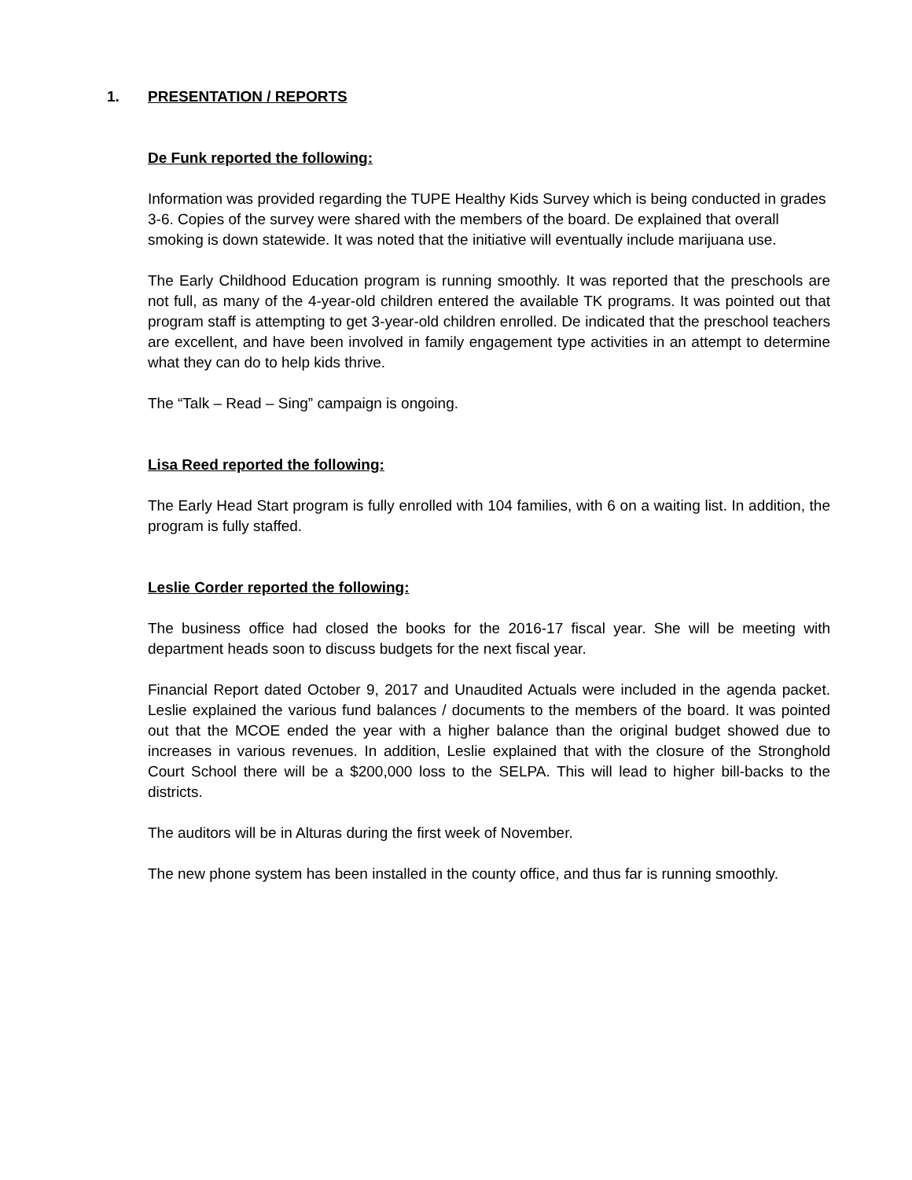1. PRESENTATION / REPORTS
De Funk reported the following:
Information was provided regarding the TUPE Healthy Kids Survey which is being conducted in grades 3-6. Copies of the survey were shared with the members of the board. De explained that overall smoking is down statewide. It was noted that the initiative will eventually include marijuana use.
The Early Childhood Education program is running smoothly. It was reported that the preschools are not full, as many of the 4-year-old children entered the available TK programs. It was pointed out that program staff is attempting to get 3-year-old children enrolled. De indicated that the preschool teachers are excellent, and have been involved in family engagement type activities in an attempt to determine what they can do to help kids thrive.
The “Talk – Read – Sing” campaign is ongoing.
Lisa Reed reported the following:
The Early Head Start program is fully enrolled with 104 families, with 6 on a waiting list. In addition, the program is fully staffed.
Leslie Corder reported the following:
The business office had closed the books for the 2016-17 fiscal year. She will be meeting with department heads soon to discuss budgets for the next fiscal year.
Financial Report dated October 9, 2017 and Unaudited Actuals were included in the agenda packet. Leslie explained the various fund balances / documents to the members of the board. It was pointed out that the MCOE ended the year with a higher balance than the original budget showed due to increases in various revenues. In addition, Leslie explained that with the closure of the Stronghold Court School there will be a $200,000 loss to the SELPA. This will lead to higher bill-backs to the districts.
The auditors will be in Alturas during the first week of November.
The new phone system has been installed in the county office, and thus far is running smoothly.